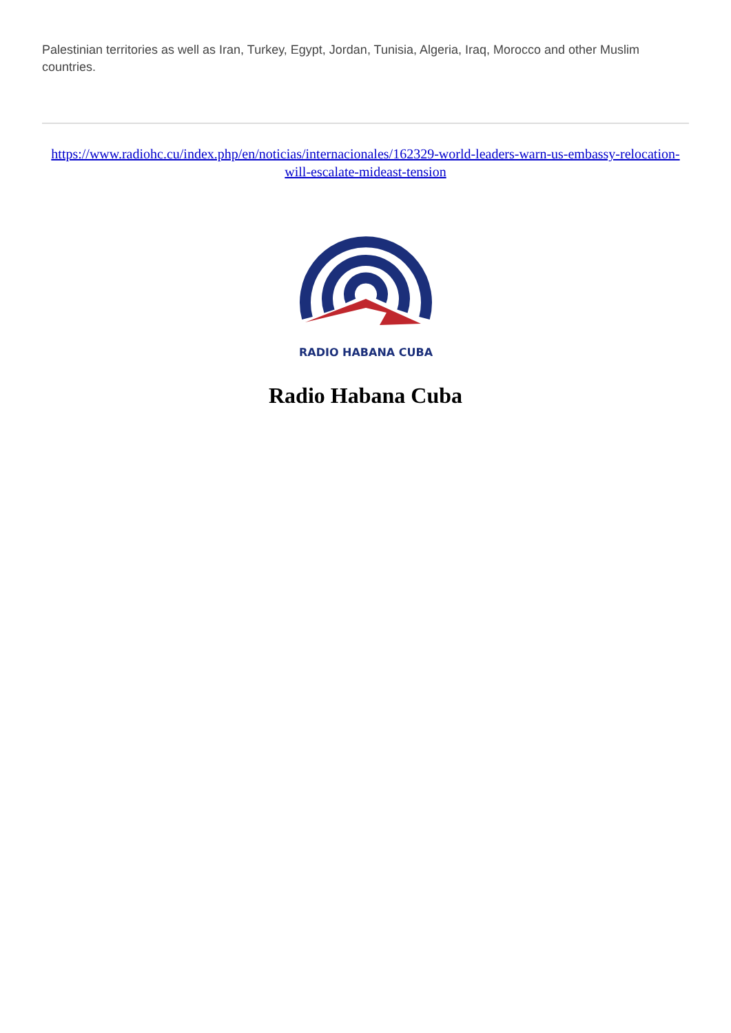Palestinian territories as well as Iran, Turkey, Egypt, Jordan, Tunisia, Algeria, Iraq, Morocco and other Muslim countries.
https://www.radiohc.cu/index.php/en/noticias/internacionales/162329-world-leaders-warn-us-embassy-relocation-will-escalate-mideast-tension
RADIO HABANA CUBA
Radio Habana Cuba